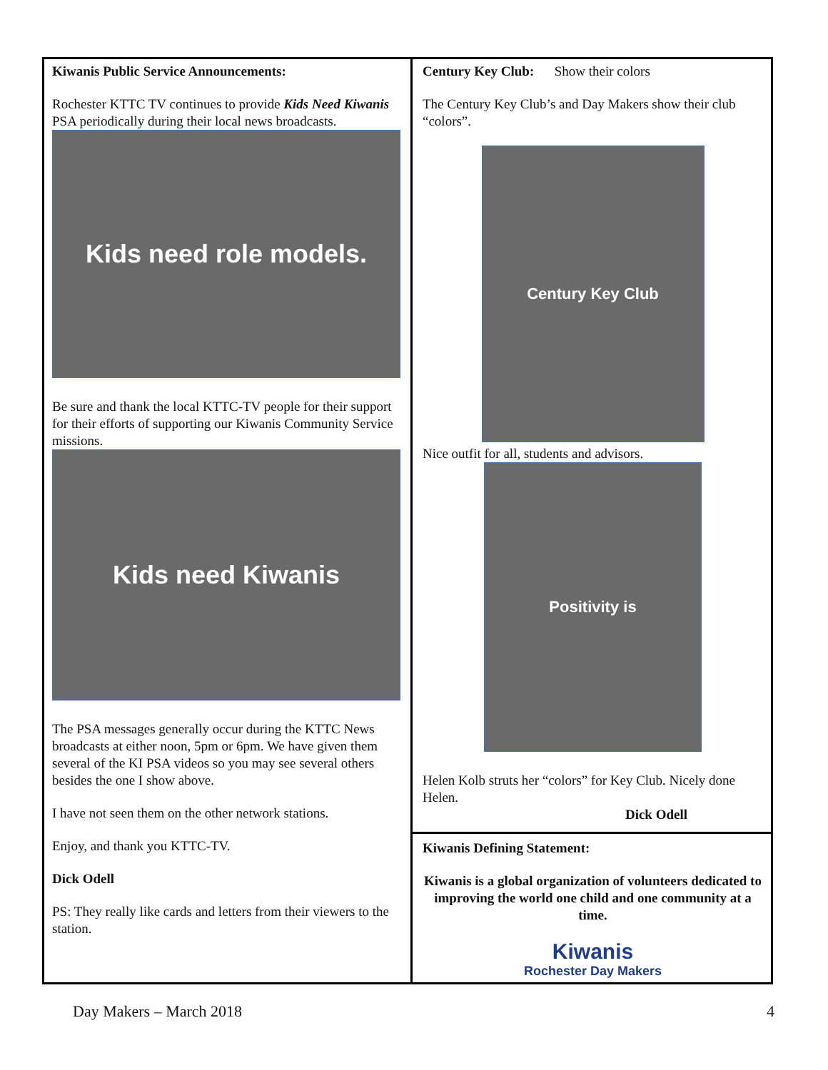Kiwanis Public Service Announcements:
Rochester KTTC TV continues to provide Kids Need Kiwanis PSA periodically during their local news broadcasts.
Kids need role models.
Be sure and thank the local KTTC-TV people for their support for their efforts of supporting our Kiwanis Community Service missions.
Kids need Kiwanis
The PSA messages generally occur during the KTTC News broadcasts at either noon, 5pm or 6pm. We have given them several of the KI PSA videos so you may see several others besides the one I show above.
I have not seen them on the other network stations.
Enjoy, and thank you KTTC-TV.
Dick Odell
PS: They really like cards and letters from their viewers to the station.
Century Key Club: Show their colors
The Century Key Club’s and Day Makers show their club “colors”.
Century Key Club
Nice outfit for all, students and advisors.
Positivity is
Helen Kolb struts her “colors” for Key Club. Nicely done Helen.
Dick Odell
Kiwanis Defining Statement:
Kiwanis is a global organization of volunteers dedicated to improving the world one child and one community at a time.
Kiwanis
Rochester Day Makers
Day Makers – March 2018 4